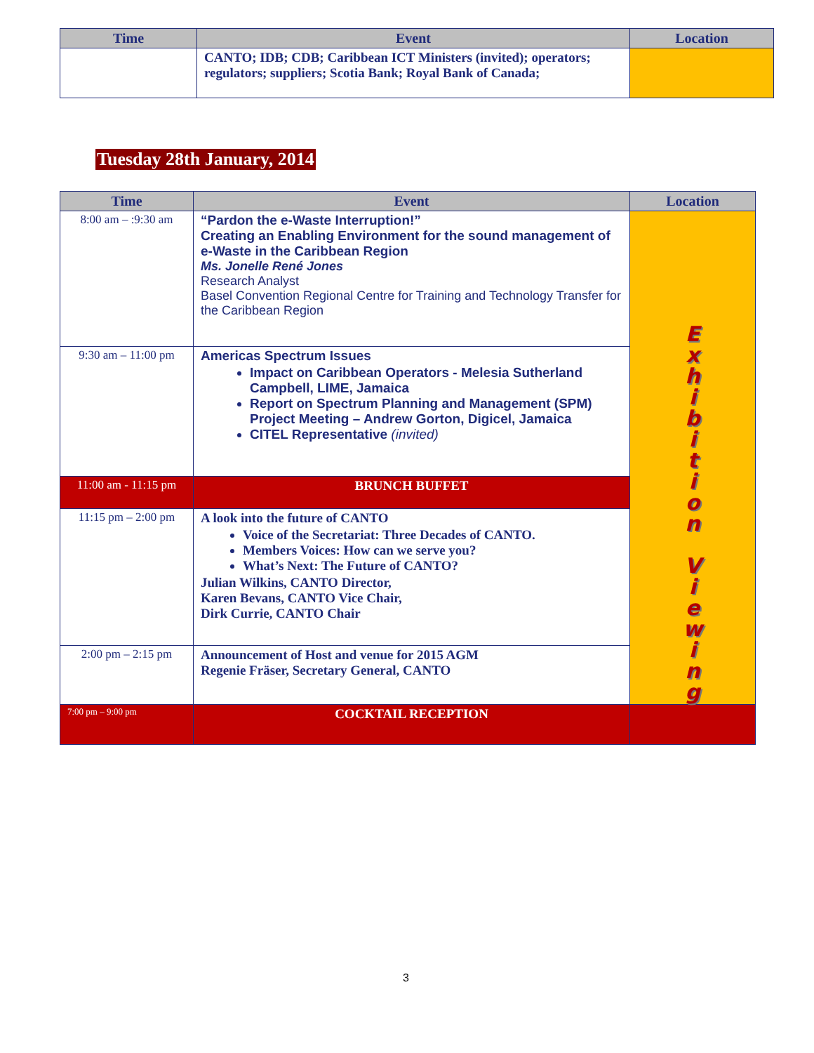| Time | Event | Location |
| --- | --- | --- |
| | CANTO; IDB; CDB; Caribbean ICT Ministers (invited); operators; regulators; suppliers; Scotia Bank; Royal Bank of Canada; | |
Tuesday 28th January, 2014
| Time | Event | Location |
| --- | --- | --- |
| 8:00 am – :9:30 am | “Pardon the e-Waste Interruption!” Creating an Enabling Environment for the sound management of e-Waste in the Caribbean Region Ms. Jonelle René Jones Research Analyst Basel Convention Regional Centre for Training and Technology Transfer for the Caribbean Region | E x h i b i t i o n V i e w i n g |
| 9:30 am – 11:00 pm | Americas Spectrum Issues Impact on Caribbean Operators - Melesia Sutherland Campbell, LIME, Jamaica Report on Spectrum Planning and Management (SPM) Project Meeting – Andrew Gorton, Digicel, Jamaica CITEL Representative (invited) | |
| 11:00 am - 11:15 pm | BRUNCH BUFFET | |
| 11:15 pm – 2:00 pm | A look into the future of CANTO Voice of the Secretariat: Three Decades of CANTO. Members Voices: How can we serve you? What’s Next: The Future of CANTO? Julian Wilkins, CANTO Director, Karen Bevans, CANTO Vice Chair, Dirk Currie, CANTO Chair | |
| 2:00 pm – 2:15 pm | Announcement of Host and venue for 2015 AGM Regenie Fräser, Secretary General, CANTO | |
| 7:00 pm – 9:00 pm | COCKTAIL RECEPTION | |
3